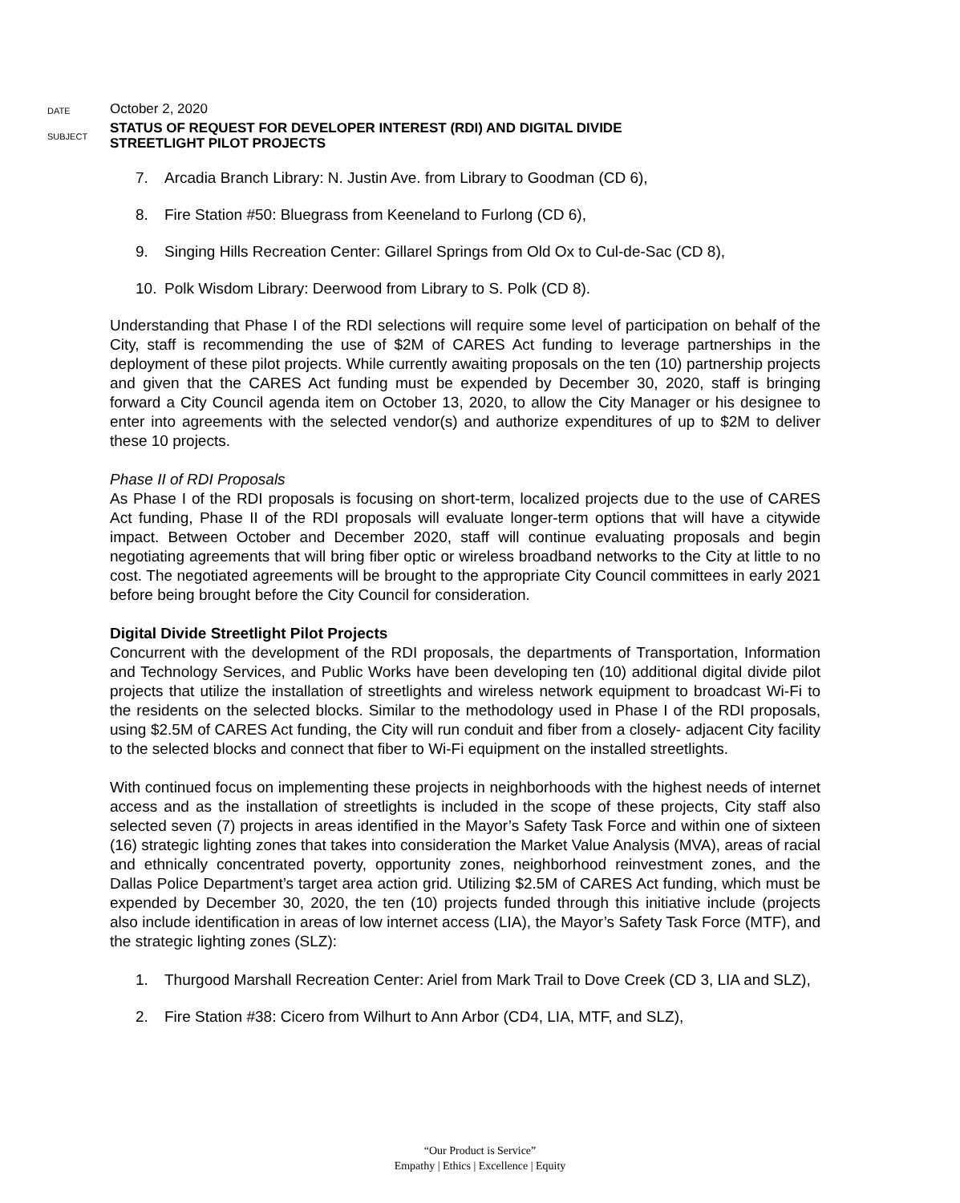DATE
October 2, 2020
SUBJECT
STATUS OF REQUEST FOR DEVELOPER INTEREST (RDI) AND DIGITAL DIVIDE
STREETLIGHT PILOT PROJECTS
7. Arcadia Branch Library: N. Justin Ave. from Library to Goodman (CD 6),
8. Fire Station #50: Bluegrass from Keeneland to Furlong (CD 6),
9. Singing Hills Recreation Center: Gillarel Springs from Old Ox to Cul-de-Sac (CD 8),
10. Polk Wisdom Library: Deerwood from Library to S. Polk (CD 8).
Understanding that Phase I of the RDI selections will require some level of participation on behalf of the City, staff is recommending the use of $2M of CARES Act funding to leverage partnerships in the deployment of these pilot projects. While currently awaiting proposals on the ten (10) partnership projects and given that the CARES Act funding must be expended by December 30, 2020, staff is bringing forward a City Council agenda item on October 13, 2020, to allow the City Manager or his designee to enter into agreements with the selected vendor(s) and authorize expenditures of up to $2M to deliver these 10 projects.
Phase II of RDI Proposals
As Phase I of the RDI proposals is focusing on short-term, localized projects due to the use of CARES Act funding, Phase II of the RDI proposals will evaluate longer-term options that will have a citywide impact. Between October and December 2020, staff will continue evaluating proposals and begin negotiating agreements that will bring fiber optic or wireless broadband networks to the City at little to no cost. The negotiated agreements will be brought to the appropriate City Council committees in early 2021 before being brought before the City Council for consideration.
Digital Divide Streetlight Pilot Projects
Concurrent with the development of the RDI proposals, the departments of Transportation, Information and Technology Services, and Public Works have been developing ten (10) additional digital divide pilot projects that utilize the installation of streetlights and wireless network equipment to broadcast Wi-Fi to the residents on the selected blocks. Similar to the methodology used in Phase I of the RDI proposals, using $2.5M of CARES Act funding, the City will run conduit and fiber from a closely- adjacent City facility to the selected blocks and connect that fiber to Wi-Fi equipment on the installed streetlights.
With continued focus on implementing these projects in neighborhoods with the highest needs of internet access and as the installation of streetlights is included in the scope of these projects, City staff also selected seven (7) projects in areas identified in the Mayor’s Safety Task Force and within one of sixteen (16) strategic lighting zones that takes into consideration the Market Value Analysis (MVA), areas of racial and ethnically concentrated poverty, opportunity zones, neighborhood reinvestment zones, and the Dallas Police Department’s target area action grid. Utilizing $2.5M of CARES Act funding, which must be expended by December 30, 2020, the ten (10) projects funded through this initiative include (projects also include identification in areas of low internet access (LIA), the Mayor’s Safety Task Force (MTF), and the strategic lighting zones (SLZ):
1. Thurgood Marshall Recreation Center: Ariel from Mark Trail to Dove Creek (CD 3, LIA and SLZ),
2. Fire Station #38: Cicero from Wilhurt to Ann Arbor (CD4, LIA, MTF, and SLZ),
“Our Product is Service”
Empathy | Ethics | Excellence | Equity